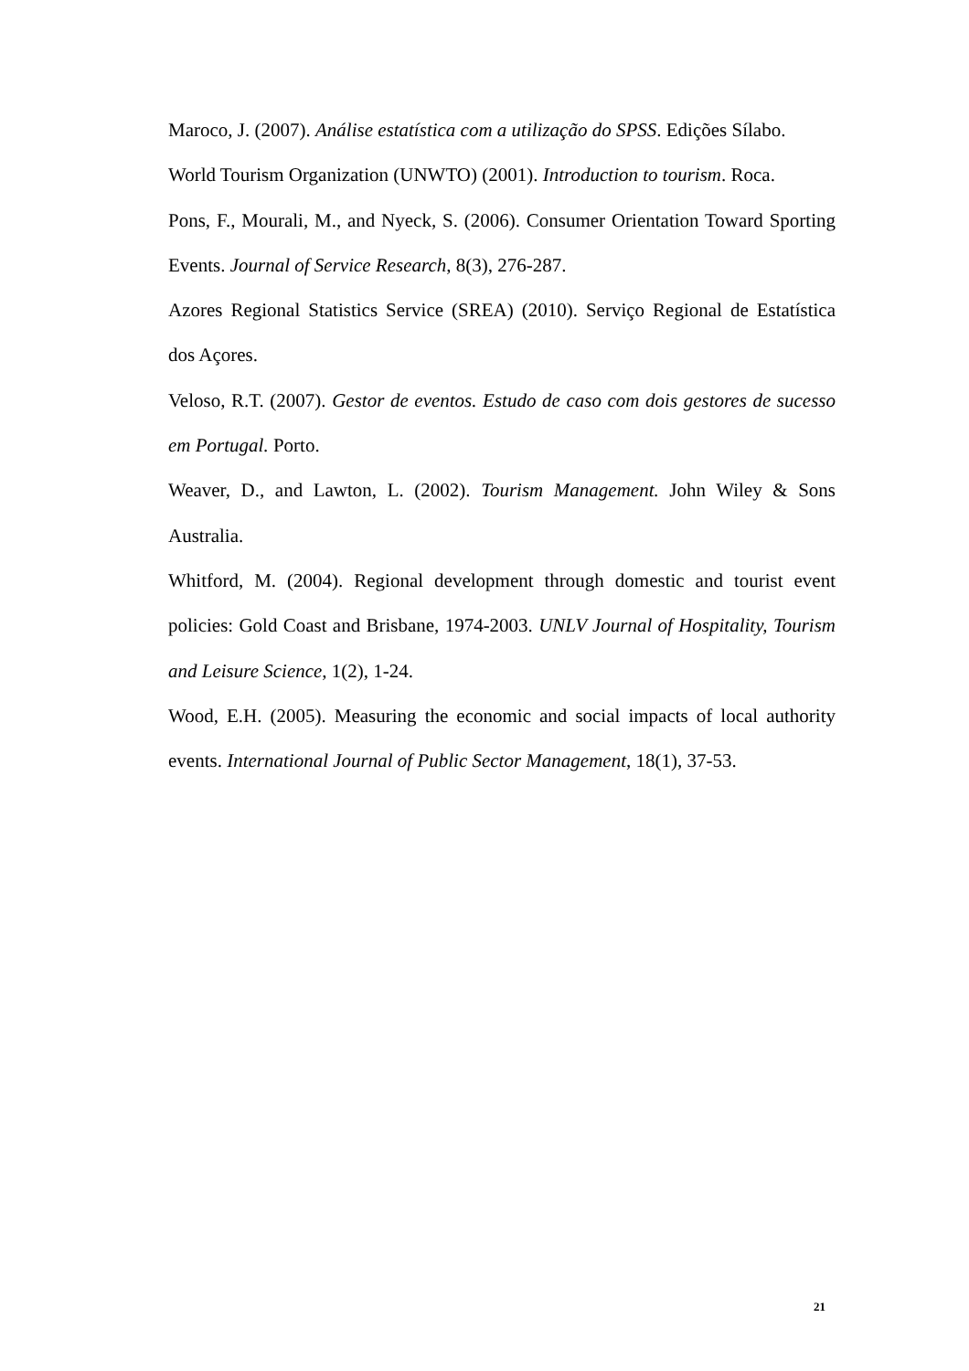Maroco, J. (2007). Análise estatística com a utilização do SPSS. Edições Sílabo.
World Tourism Organization (UNWTO) (2001). Introduction to tourism. Roca.
Pons, F., Mourali, M., and Nyeck, S. (2006). Consumer Orientation Toward Sporting Events. Journal of Service Research, 8(3), 276-287.
Azores Regional Statistics Service (SREA) (2010). Serviço Regional de Estatística dos Açores.
Veloso, R.T. (2007). Gestor de eventos. Estudo de caso com dois gestores de sucesso em Portugal. Porto.
Weaver, D., and Lawton, L. (2002). Tourism Management. John Wiley & Sons Australia.
Whitford, M. (2004). Regional development through domestic and tourist event policies: Gold Coast and Brisbane, 1974-2003. UNLV Journal of Hospitality, Tourism and Leisure Science, 1(2), 1-24.
Wood, E.H. (2005). Measuring the economic and social impacts of local authority events. International Journal of Public Sector Management, 18(1), 37-53.
21